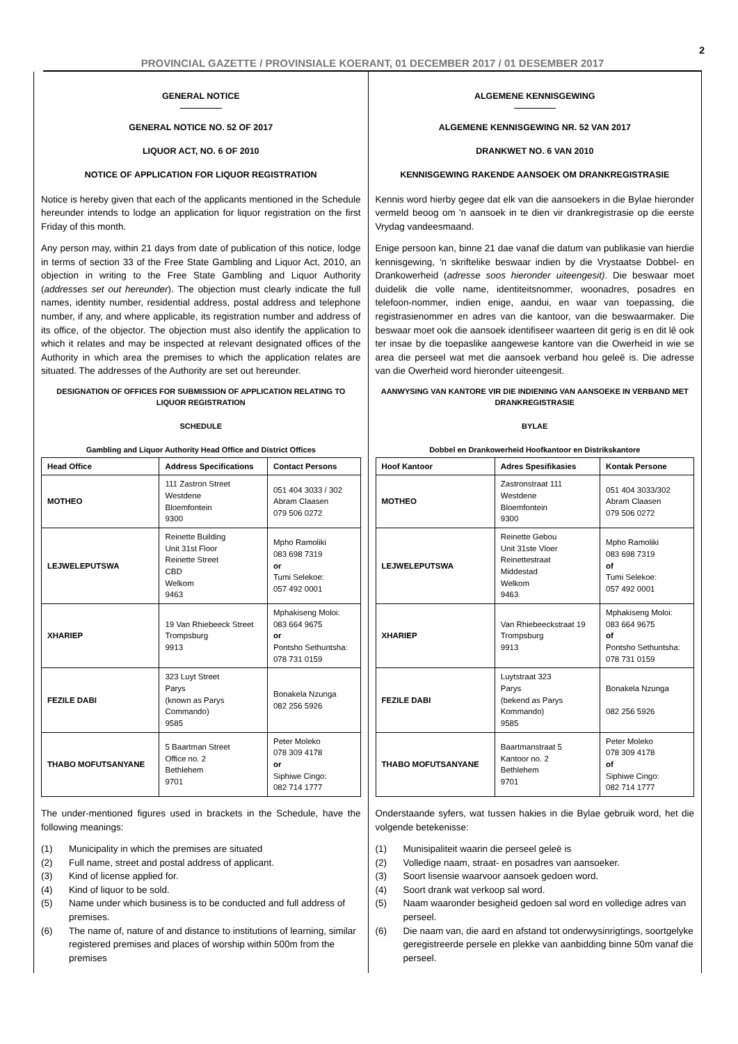2
PROVINCIAL GAZETTE / PROVINSIALE KOERANT, 01 DECEMBER 2017 / 01 DESEMBER 2017
GENERAL NOTICE
GENERAL NOTICE NO. 52 OF 2017
LIQUOR ACT, NO. 6 OF 2010
NOTICE OF APPLICATION FOR LIQUOR REGISTRATION
Notice is hereby given that each of the applicants mentioned in the Schedule hereunder intends to lodge an application for liquor registration on the first Friday of this month.
Any person may, within 21 days from date of publication of this notice, lodge in terms of section 33 of the Free State Gambling and Liquor Act, 2010, an objection in writing to the Free State Gambling and Liquor Authority (addresses set out hereunder). The objection must clearly indicate the full names, identity number, residential address, postal address and telephone number, if any, and where applicable, its registration number and address of its office, of the objector. The objection must also identify the application to which it relates and may be inspected at relevant designated offices of the Authority in which area the premises to which the application relates are situated. The addresses of the Authority are set out hereunder.
DESIGNATION OF OFFICES FOR SUBMISSION OF APPLICATION RELATING TO LIQUOR REGISTRATION
SCHEDULE
Gambling and Liquor Authority Head Office and District Offices
| Head Office | Address Specifications | Contact Persons |
| --- | --- | --- |
| MOTHEO | 111 Zastron Street Westdene Bloemfontein 9300 | 051 404 3033 / 302 Abram Claasen 079 506 0272 |
| LEJWELEPUTSWA | Reinette Building Unit 31st Floor Reinette Street CBD Welkom 9463 | Mpho Ramoliki 083 698 7319 or Tumi Selekoe: 057 492 0001 |
| XHARIEP | 19 Van Rhiebeeck Street Trompsburg 9913 | Mphakiseng Moloi: 083 664 9675 or Pontsho Sethuntsha: 078 731 0159 |
| FEZILE DABI | 323 Luyt Street Parys (known as Parys Commando) 9585 | Bonakela Nzunga 082 256 5926 |
| THABO MOFUTSANYANE | 5 Baartman Street Office no. 2 Bethlehem 9701 | Peter Moleko 078 309 4178 or Siphiwe Cingo: 082 714 1777 |
The under-mentioned figures used in brackets in the Schedule, have the following meanings:
(1) Municipality in which the premises are situated
(2) Full name, street and postal address of applicant.
(3) Kind of license applied for.
(4) Kind of liquor to be sold.
(5) Name under which business is to be conducted and full address of premises.
(6) The name of, nature of and distance to institutions of learning, similar registered premises and places of worship within 500m from the premises
ALGEMENE KENNISGEWING
ALGEMENE KENNISGEWING NR. 52 VAN 2017
DRANKWET NO. 6 VAN 2010
KENNISGEWING RAKENDE AANSOEK OM DRANKREGISTRASIE
Kennis word hierby gegee dat elk van die aansoekers in die Bylae hieronder vermeld beoog om 'n aansoek in te dien vir drankregistrasie op die eerste Vrydag vandeesmaand.
Enige persoon kan, binne 21 dae vanaf die datum van publikasie van hierdie kennisgewing, 'n skriftelike beswaar indien by die Vrystaatse Dobbel- en Drankowerheid (adresse soos hieronder uiteengesit). Die beswaar moet duidelik die volle name, identiteitsnommer, woonadres, posadres en telefoon-nommer, indien enige, aandui, en waar van toepassing, die registrasienommer en adres van die kantoor, van die beswaarmaker. Die beswaar moet ook die aansoek identifiseer waarteen dit gerig is en dit lê ook ter insae by die toepaslike aangewese kantore van die Owerheid in wie se area die perseel wat met die aansoek verband hou geleë is. Die adresse van die Owerheid word hieronder uiteengesit.
AANWYSING VAN KANTORE VIR DIE INDIENING VAN AANSOEKE IN VERBAND MET DRANKREGISTRASIE
BYLAE
Dobbel en Drankowerheid Hoofkantoor en Distrikskantore
| Hoof Kantoor | Adres Spesifikasies | Kontak Persone |
| --- | --- | --- |
| MOTHEO | Zastronstraat 111 Westdene Bloemfontein 9300 | 051 404 3033/302 Abram Claasen 079 506 0272 |
| LEJWELEPUTSWA | Reinette Gebou Unit 31ste Vloer Reinettestraat Middestad Welkom 9463 | Mpho Ramoliki 083 698 7319 of Tumi Selekoe: 057 492 0001 |
| XHARIEP | Van Rhiebeeckstraat 19 Trompsburg 9913 | Mphakiseng Moloi: 083 664 9675 of Pontsho Sethuntsha: 078 731 0159 |
| FEZILE DABI | Luytstraat 323 Parys (bekend as Parys Kommando) 9585 | Bonakela Nzunga 082 256 5926 |
| THABO MOFUTSANYANE | Baartmanstraat 5 Kantoor no. 2 Bethlehem 9701 | Peter Moleko 078 309 4178 of Siphiwe Cingo: 082 714 1777 |
Onderstaande syfers, wat tussen hakies in die Bylae gebruik word, het die volgende betekenisse:
(1) Munisipaliteit waarin die perseel geleë is
(2) Volledige naam, straat- en posadres van aansoeker.
(3) Soort lisensie waarvoor aansoek gedoen word.
(4) Soort drank wat verkoop sal word.
(5) Naam waaronder besigheid gedoen sal word en volledige adres van perseel.
(6) Die naam van, die aard en afstand tot onderwysinrigtings, soortgelyke geregistreerde persele en plekke van aanbidding binne 50m vanaf die perseel.